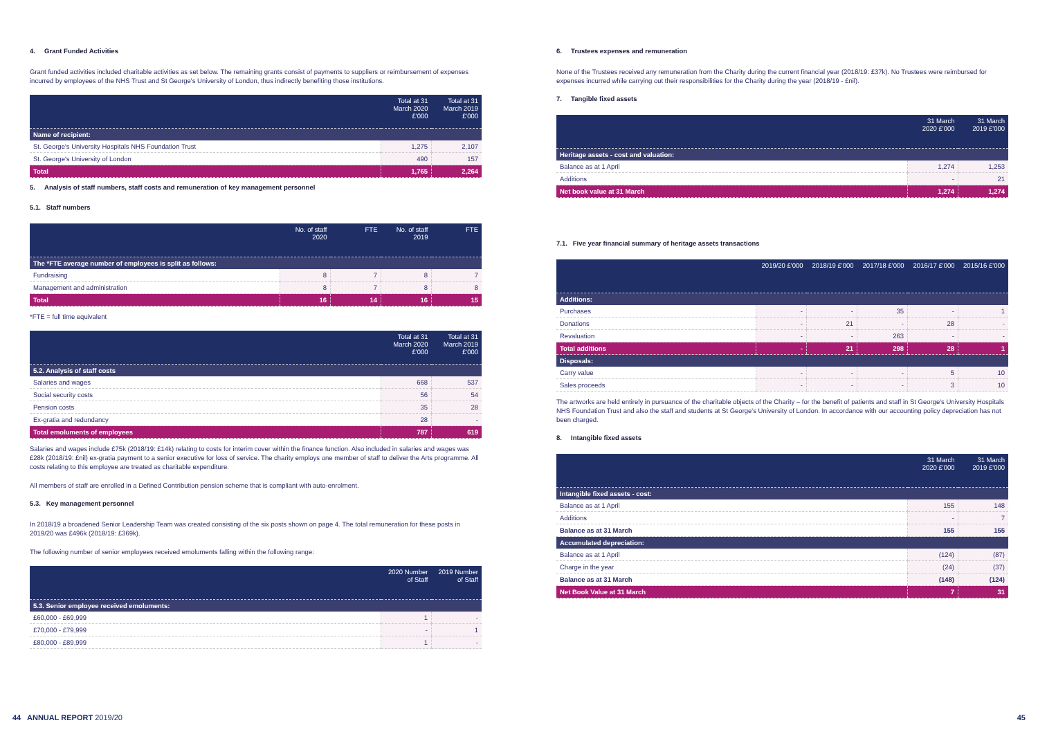4. Grant Funded Activities
Grant funded activities included charitable activities as set below. The remaining grants consist of payments to suppliers or reimbursement of expenses incurred by employees of the NHS Trust and St George's University of London, thus indirectly benefiting those institutions.
| | Total at 31 March 2020 £'000 | Total at 31 March 2019 £'000 |
| --- | --- | --- |
| Name of recipient: | | |
| St. George's University Hospitals NHS Foundation Trust | 1,275 | 2,107 |
| St. George's University of London | 490 | 157 |
| Total | 1,765 | 2,264 |
5. Analysis of staff numbers, staff costs and remuneration of key management personnel
5.1. Staff numbers
| | No. of staff 2020 | FTE | No. of staff 2019 | FTE |
| --- | --- | --- | --- | --- |
| The *FTE average number of employees is split as follows: | | | | |
| Fundraising | 8 | 7 | 8 | 7 |
| Management and administration | 8 | 7 | 8 | 8 |
| Total | 16 | 14 | 16 | 15 |
*FTE = full time equivalent
| | Total at 31 March 2020 £'000 | Total at 31 March 2019 £'000 |
| --- | --- | --- |
| 5.2. Analysis of staff costs | | |
| Salaries and wages | 668 | 537 |
| Social security costs | 56 | 54 |
| Pension costs | 35 | 28 |
| Ex-gratia and redundancy | 28 | - |
| Total emoluments of employees | 787 | 619 |
Salaries and wages include £75k (2018/19: £14k) relating to costs for interim cover within the finance function. Also included in salaries and wages was £28k (2018/19: £nil) ex-gratia payment to a senior executive for loss of service. The charity employs one member of staff to deliver the Arts programme. All costs relating to this employee are treated as charitable expenditure.
All members of staff are enrolled in a Defined Contribution pension scheme that is compliant with auto-enrolment.
5.3. Key management personnel
In 2018/19 a broadened Senior Leadership Team was created consisting of the six posts shown on page 4. The total remuneration for these posts in 2019/20 was £496k (2018/19: £369k).
The following number of senior employees received emoluments falling within the following range:
| | 2020 Number of Staff | 2019 Number of Staff |
| --- | --- | --- |
| 5.3. Senior employee received emoluments: | | |
| £60,000 - £69,999 | 1 | - |
| £70,000 - £79,999 | - | 1 |
| £80,000 - £89,999 | 1 | - |
6. Trustees expenses and remuneration
None of the Trustees received any remuneration from the Charity during the current financial year (2018/19: £37k). No Trustees were reimbursed for expenses incurred while carrying out their responsibilities for the Charity during the year (2018/19 - £nil).
7. Tangible fixed assets
| | 31 March 2020 £'000 | 31 March 2019 £'000 |
| --- | --- | --- |
| Heritage assets - cost and valuation: | | |
| Balance as at 1 April | 1,274 | 1,253 |
| Additions | - | 21 |
| Net book value at 31 March | 1,274 | 1,274 |
7.1. Five year financial summary of heritage assets transactions
| | 2019/20 £'000 | 2018/19 £'000 | 2017/18 £'000 | 2016/17 £'000 | 2015/16 £'000 |
| --- | --- | --- | --- | --- | --- |
| Additions: | | | | | |
| Purchases | - | - | 35 | - | 1 |
| Donations | - | 21 | - | 28 | - |
| Revaluation | - | - | 263 | - | - |
| Total additions | - | 21 | 298 | 28 | 1 |
| Disposals: | | | | | |
| Carry value | - | - | - | 5 | 10 |
| Sales proceeds | - | - | - | 3 | 10 |
The artworks are held entirely in pursuance of the charitable objects of the Charity – for the benefit of patients and staff in St George's University Hospitals NHS Foundation Trust and also the staff and students at St George's University of London. In accordance with our accounting policy depreciation has not been charged.
8. Intangible fixed assets
| | 31 March 2020 £'000 | 31 March 2019 £'000 |
| --- | --- | --- |
| Intangible fixed assets - cost: | | |
| Balance as at 1 April | 155 | 148 |
| Additions | - | 7 |
| Balance as at 31 March | 155 | 155 |
| Accumulated depreciation: | | |
| Balance as at 1 April | (124) | (87) |
| Charge in the year | (24) | (37) |
| Balance as at 31 March | (148) | (124) |
| Net Book Value at 31 March | 7 | 31 |
44 ANNUAL REPORT 2019/20 45